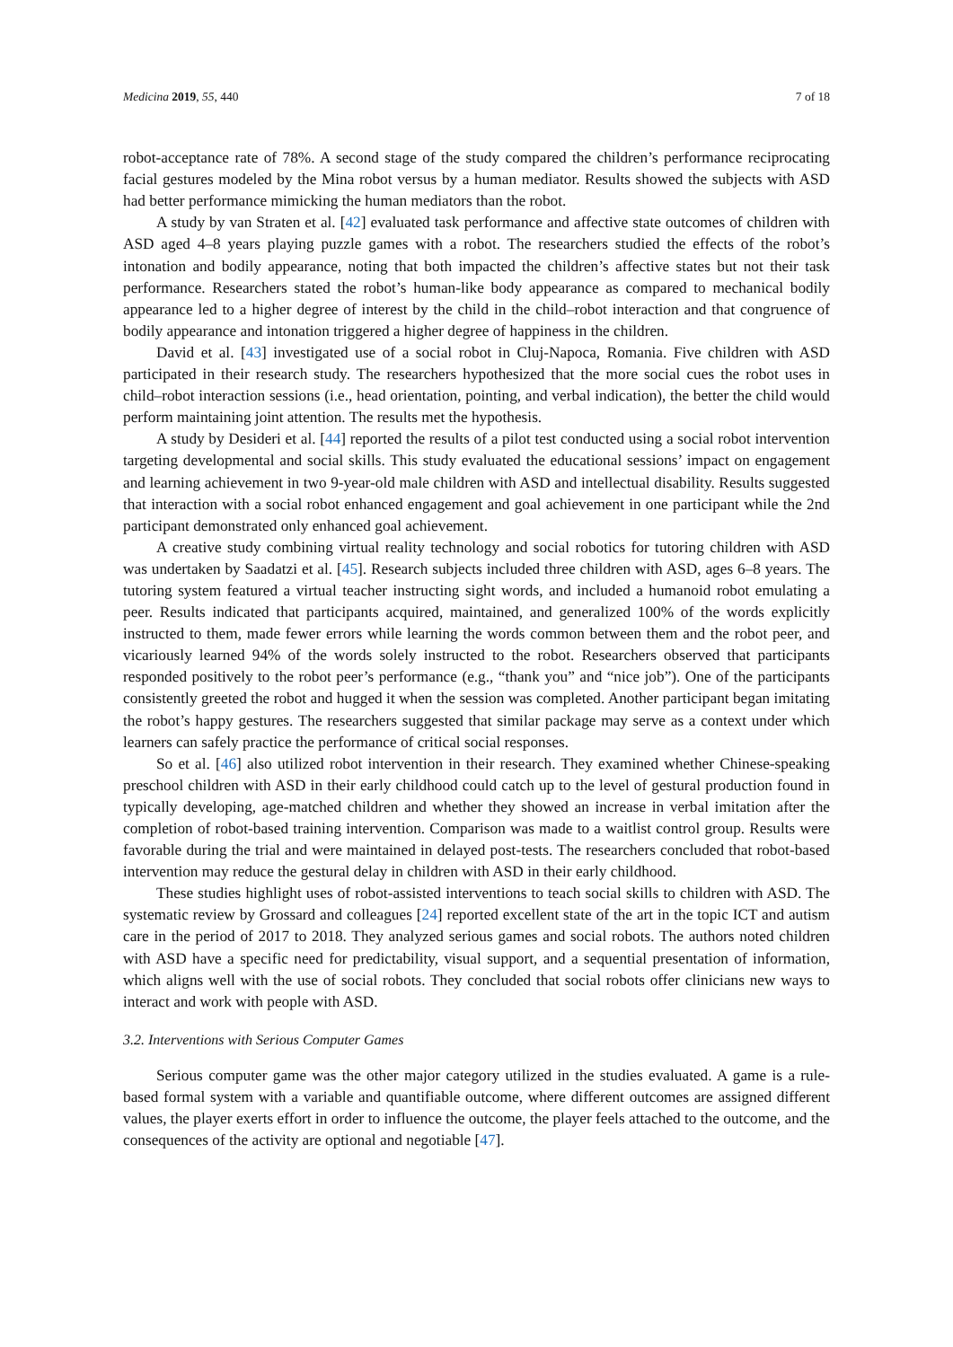Medicina 2019, 55, 440 7 of 18
robot-acceptance rate of 78%. A second stage of the study compared the children’s performance reciprocating facial gestures modeled by the Mina robot versus by a human mediator. Results showed the subjects with ASD had better performance mimicking the human mediators than the robot.
A study by van Straten et al. [42] evaluated task performance and affective state outcomes of children with ASD aged 4–8 years playing puzzle games with a robot. The researchers studied the effects of the robot’s intonation and bodily appearance, noting that both impacted the children’s affective states but not their task performance. Researchers stated the robot’s human-like body appearance as compared to mechanical bodily appearance led to a higher degree of interest by the child in the child–robot interaction and that congruence of bodily appearance and intonation triggered a higher degree of happiness in the children.
David et al. [43] investigated use of a social robot in Cluj-Napoca, Romania. Five children with ASD participated in their research study. The researchers hypothesized that the more social cues the robot uses in child–robot interaction sessions (i.e., head orientation, pointing, and verbal indication), the better the child would perform maintaining joint attention. The results met the hypothesis.
A study by Desideri et al. [44] reported the results of a pilot test conducted using a social robot intervention targeting developmental and social skills. This study evaluated the educational sessions’ impact on engagement and learning achievement in two 9-year-old male children with ASD and intellectual disability. Results suggested that interaction with a social robot enhanced engagement and goal achievement in one participant while the 2nd participant demonstrated only enhanced goal achievement.
A creative study combining virtual reality technology and social robotics for tutoring children with ASD was undertaken by Saadatzi et al. [45]. Research subjects included three children with ASD, ages 6–8 years. The tutoring system featured a virtual teacher instructing sight words, and included a humanoid robot emulating a peer. Results indicated that participants acquired, maintained, and generalized 100% of the words explicitly instructed to them, made fewer errors while learning the words common between them and the robot peer, and vicariously learned 94% of the words solely instructed to the robot. Researchers observed that participants responded positively to the robot peer’s performance (e.g., “thank you” and “nice job”). One of the participants consistently greeted the robot and hugged it when the session was completed. Another participant began imitating the robot’s happy gestures. The researchers suggested that similar package may serve as a context under which learners can safely practice the performance of critical social responses.
So et al. [46] also utilized robot intervention in their research. They examined whether Chinese-speaking preschool children with ASD in their early childhood could catch up to the level of gestural production found in typically developing, age-matched children and whether they showed an increase in verbal imitation after the completion of robot-based training intervention. Comparison was made to a waitlist control group. Results were favorable during the trial and were maintained in delayed post-tests. The researchers concluded that robot-based intervention may reduce the gestural delay in children with ASD in their early childhood.
These studies highlight uses of robot-assisted interventions to teach social skills to children with ASD. The systematic review by Grossard and colleagues [24] reported excellent state of the art in the topic ICT and autism care in the period of 2017 to 2018. They analyzed serious games and social robots. The authors noted children with ASD have a specific need for predictability, visual support, and a sequential presentation of information, which aligns well with the use of social robots. They concluded that social robots offer clinicians new ways to interact and work with people with ASD.
3.2. Interventions with Serious Computer Games
Serious computer game was the other major category utilized in the studies evaluated. A game is a rule-based formal system with a variable and quantifiable outcome, where different outcomes are assigned different values, the player exerts effort in order to influence the outcome, the player feels attached to the outcome, and the consequences of the activity are optional and negotiable [47].